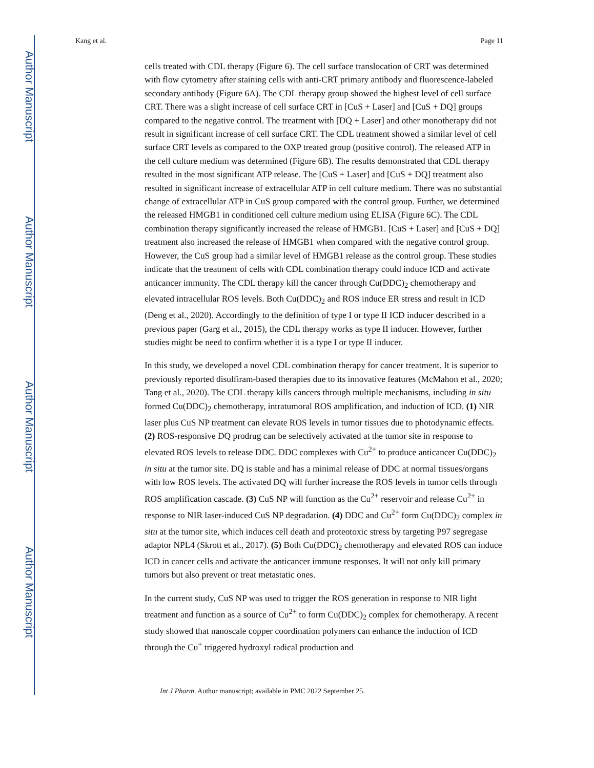Author Manuscript
Author Manuscript
Author Manuscript
Author Manuscript
Kang et al. Page 11
cells treated with CDL therapy (Figure 6). The cell surface translocation of CRT was determined with flow cytometry after staining cells with anti-CRT primary antibody and fluorescence-labeled secondary antibody (Figure 6A). The CDL therapy group showed the highest level of cell surface CRT. There was a slight increase of cell surface CRT in [CuS + Laser] and [CuS + DQ] groups compared to the negative control. The treatment with [DQ + Laser] and other monotherapy did not result in significant increase of cell surface CRT. The CDL treatment showed a similar level of cell surface CRT levels as compared to the OXP treated group (positive control). The released ATP in the cell culture medium was determined (Figure 6B). The results demonstrated that CDL therapy resulted in the most significant ATP release. The [CuS + Laser] and [CuS + DQ] treatment also resulted in significant increase of extracellular ATP in cell culture medium. There was no substantial change of extracellular ATP in CuS group compared with the control group. Further, we determined the released HMGB1 in conditioned cell culture medium using ELISA (Figure 6C). The CDL combination therapy significantly increased the release of HMGB1. [CuS + Laser] and [CuS + DQ] treatment also increased the release of HMGB1 when compared with the negative control group. However, the CuS group had a similar level of HMGB1 release as the control group. These studies indicate that the treatment of cells with CDL combination therapy could induce ICD and activate anticancer immunity. The CDL therapy kill the cancer through Cu(DDC)<sub>2</sub> chemotherapy and elevated intracellular ROS levels. Both Cu(DDC)<sub>2</sub> and ROS induce ER stress and result in ICD (Deng et al., 2020). Accordingly to the definition of type I or type II ICD inducer described in a previous paper (Garg et al., 2015), the CDL therapy works as type II inducer. However, further studies might be need to confirm whether it is a type I or type II inducer.
In this study, we developed a novel CDL combination therapy for cancer treatment. It is superior to previously reported disulfiram-based therapies due to its innovative features (McMahon et al., 2020; Tang et al., 2020). The CDL therapy kills cancers through multiple mechanisms, including in situ formed Cu(DDC)<sub>2</sub> chemotherapy, intratumoral ROS amplification, and induction of ICD. (1) NIR laser plus CuS NP treatment can elevate ROS levels in tumor tissues due to photodynamic effects. (2) ROS-responsive DQ prodrug can be selectively activated at the tumor site in response to elevated ROS levels to release DDC. DDC complexes with Cu<sup>2+</sup> to produce anticancer Cu(DDC)<sub>2</sub> in situ at the tumor site. DQ is stable and has a minimal release of DDC at normal tissues/organs with low ROS levels. The activated DQ will further increase the ROS levels in tumor cells through ROS amplification cascade. (3) CuS NP will function as the Cu<sup>2+</sup> reservoir and release Cu<sup>2+</sup> in response to NIR laser-induced CuS NP degradation. (4) DDC and Cu<sup>2+</sup> form Cu(DDC)<sub>2</sub> complex in situ at the tumor site, which induces cell death and proteotoxic stress by targeting P97 segregase adaptor NPL4 (Skrott et al., 2017). (5) Both Cu(DDC)<sub>2</sub> chemotherapy and elevated ROS can induce ICD in cancer cells and activate the anticancer immune responses. It will not only kill primary tumors but also prevent or treat metastatic ones.
In the current study, CuS NP was used to trigger the ROS generation in response to NIR light treatment and function as a source of Cu<sup>2+</sup> to form Cu(DDC)<sub>2</sub> complex for chemotherapy. A recent study showed that nanoscale copper coordination polymers can enhance the induction of ICD through the Cu<sup>+</sup> triggered hydroxyl radical production and
Int J Pharm. Author manuscript; available in PMC 2022 September 25.